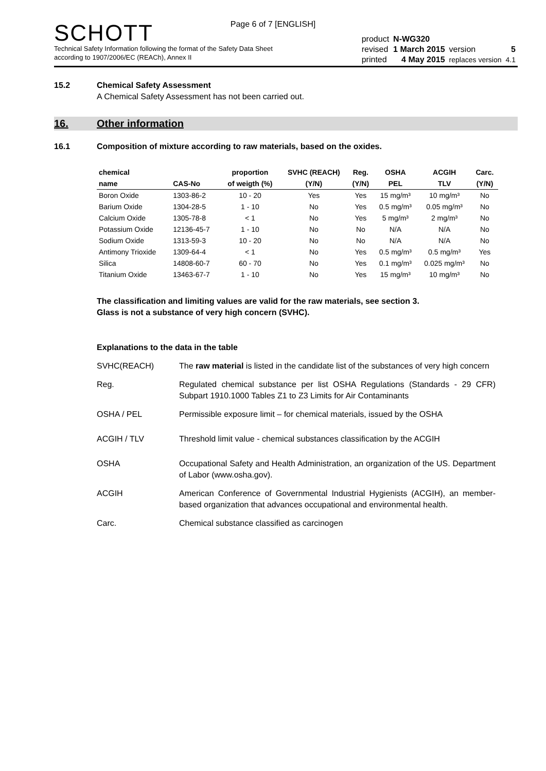Page 6 of 7 [ENGLISH]
SCHOTT
Technical Safety Information following the format of the Safety Data Sheet
according to 1907/2006/EC (REACh), Annex II
| product | N-WG320 | | |
| revised | 1 March 2015 | version | 5 |
| printed | 4 May 2015 | replaces version | 4.1 |
15.2 Chemical Safety Assessment
A Chemical Safety Assessment has not been carried out.
16. Other information
16.1 Composition of mixture according to raw materials, based on the oxides.
| chemical | | proportion | SVHC (REACH) | Reg. | OSHA | ACGIH | Carc. |
| --- | --- | --- | --- | --- | --- | --- | --- |
| name | CAS-No | of weigth (%) | (Y/N) | (Y/N) | PEL | TLV | (Y/N) |
| Boron Oxide | 1303-86-2 | 10 - 20 | Yes | Yes | 15 mg/m³ | 10 mg/m³ | No |
| Barium Oxide | 1304-28-5 | 1 - 10 | No | Yes | 0.5 mg/m³ | 0.05 mg/m³ | No |
| Calcium Oxide | 1305-78-8 | < 1 | No | Yes | 5 mg/m³ | 2 mg/m³ | No |
| Potassium Oxide | 12136-45-7 | 1 - 10 | No | No | N/A | N/A | No |
| Sodium Oxide | 1313-59-3 | 10 - 20 | No | No | N/A | N/A | No |
| Antimony Trioxide | 1309-64-4 | < 1 | No | Yes | 0.5 mg/m³ | 0.5 mg/m³ | Yes |
| Silica | 14808-60-7 | 60 - 70 | No | Yes | 0.1 mg/m³ | 0.025 mg/m³ | No |
| Titanium Oxide | 13463-67-7 | 1 - 10 | No | Yes | 15 mg/m³ | 10 mg/m³ | No |
The classification and limiting values are valid for the raw materials, see section 3.
Glass is not a substance of very high concern (SVHC).
Explanations to the data in the table
SVHC(REACH) The raw material is listed in the candidate list of the substances of very high concern
Reg. Regulated chemical substance per list OSHA Regulations (Standards - 29 CFR) Subpart 1910.1000 Tables Z1 to Z3 Limits for Air Contaminants
OSHA / PEL Permissible exposure limit – for chemical materials, issued by the OSHA
ACGIH / TLV Threshold limit value - chemical substances classification by the ACGIH
OSHA Occupational Safety and Health Administration, an organization of the US. Department of Labor (www.osha.gov).
ACGIH American Conference of Governmental Industrial Hygienists (ACGIH), an member-based organization that advances occupational and environmental health.
Carc. Chemical substance classified as carcinogen